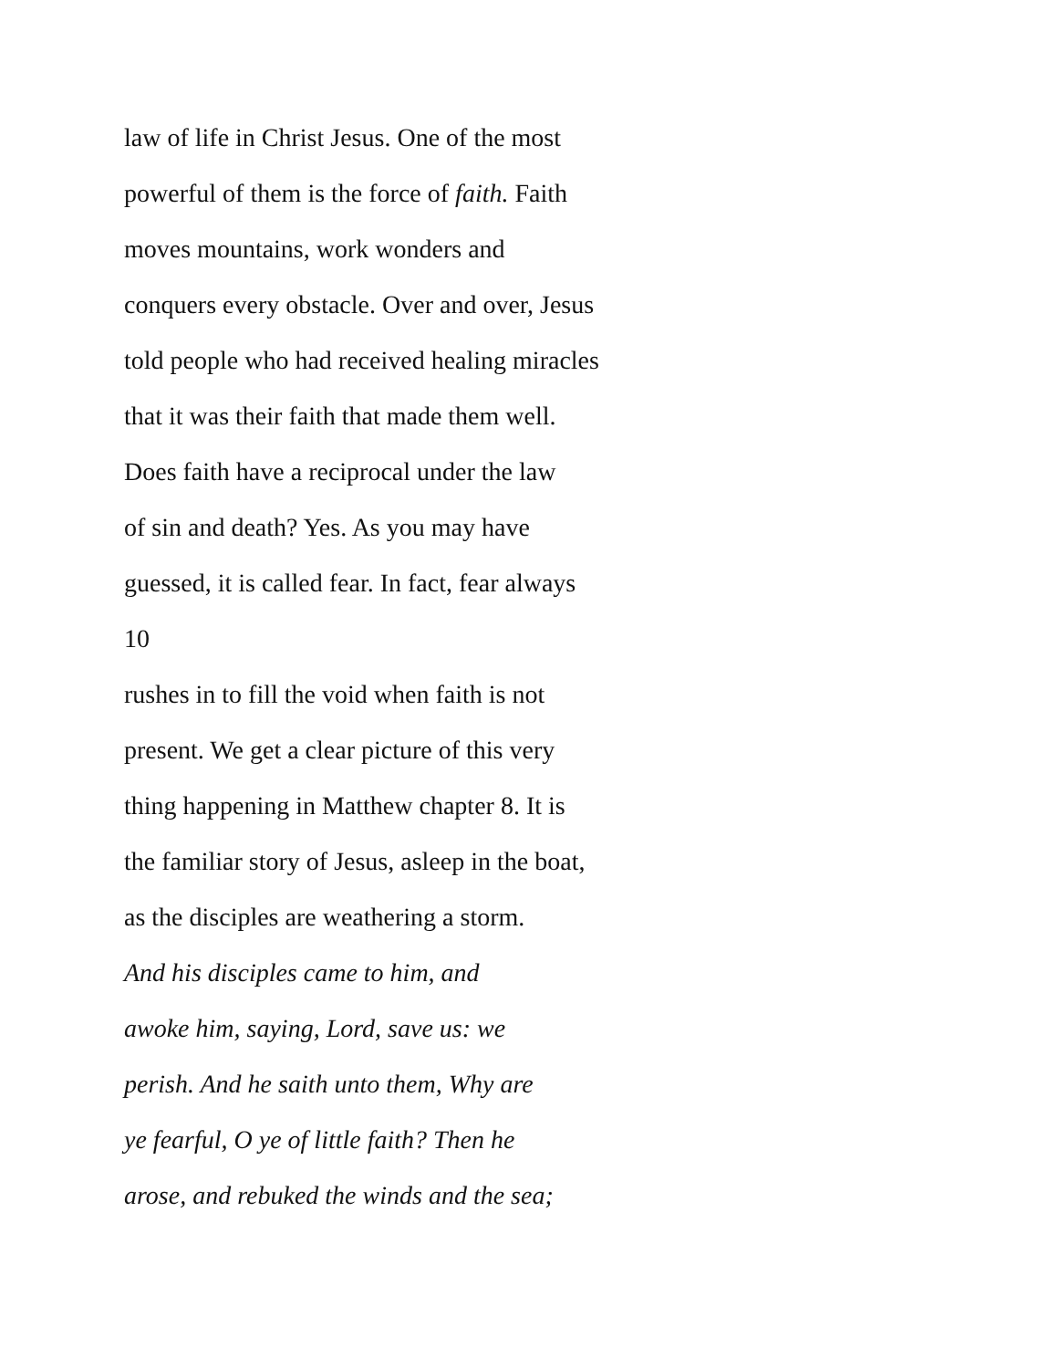law of life in Christ Jesus. One of the most
powerful of them is the force of faith. Faith
moves mountains, work wonders and
conquers every obstacle. Over and over, Jesus
told people who had received healing miracles
that it was their faith that made them well.
Does faith have a reciprocal under the law
of sin and death? Yes. As you may have
guessed, it is called fear. In fact, fear always
10
rushes in to fill the void when faith is not
present. We get a clear picture of this very
thing happening in Matthew chapter 8. It is
the familiar story of Jesus, asleep in the boat,
as the disciples are weathering a storm.
And his disciples came to him, and
awoke him, saying, Lord, save us: we
perish. And he saith unto them, Why are
ye fearful, O ye of little faith? Then he
arose, and rebuked the winds and the sea;